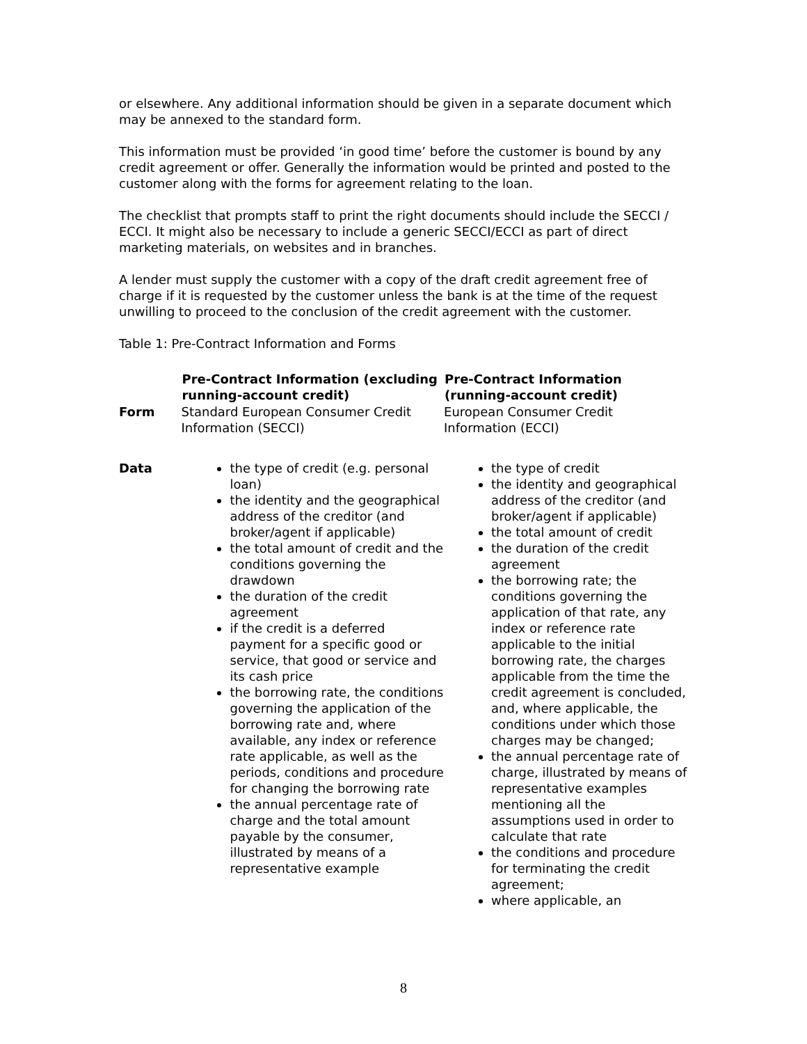or elsewhere. Any additional information should be given in a separate document which may be annexed to the standard form.
This information must be provided ‘in good time’ before the customer is bound by any credit agreement or offer. Generally the information would be printed and posted to the customer along with the forms for agreement relating to the loan.
The checklist that prompts staff to print the right documents should include the SECCI / ECCI. It might also be necessary to include a generic SECCI/ECCI as part of direct marketing materials, on websites and in branches.
A lender must supply the customer with a copy of the draft credit agreement free of charge if it is requested by the customer unless the bank is at the time of the request unwilling to proceed to the conclusion of the credit agreement with the customer.
Table 1: Pre-Contract Information and Forms
| | Pre-Contract Information (excluding running-account credit) | Pre-Contract Information (running-account credit) |
| --- | --- | --- |
| Form | Standard European Consumer Credit Information (SECCI) | European Consumer Credit Information (ECCI) |
| Data | the type of credit (e.g. personal loan) the identity and the geographical address of the creditor (and broker/agent if applicable) the total amount of credit and the conditions governing the drawdown the duration of the credit agreement if the credit is a deferred payment for a specific good or service, that good or service and its cash price the borrowing rate, the conditions governing the application of the borrowing rate and, where available, any index or reference rate applicable, as well as the periods, conditions and procedure for changing the borrowing rate the annual percentage rate of charge and the total amount payable by the consumer, illustrated by means of a representative example | the type of credit the identity and geographical address of the creditor (and broker/agent if applicable) the total amount of credit the duration of the credit agreement the borrowing rate; the conditions governing the application of that rate, any index or reference rate applicable to the initial borrowing rate, the charges applicable from the time the credit agreement is concluded, and, where applicable, the conditions under which those charges may be changed; the annual percentage rate of charge, illustrated by means of representative examples mentioning all the assumptions used in order to calculate that rate the conditions and procedure for terminating the credit agreement; where applicable, an |
8